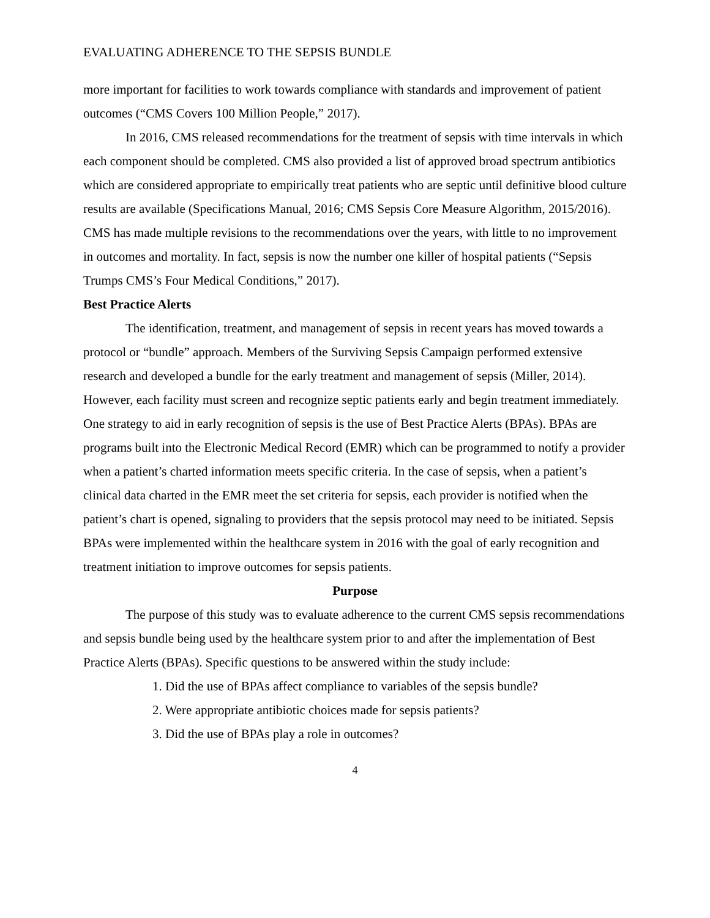EVALUATING ADHERENCE TO THE SEPSIS BUNDLE
more important for facilities to work towards compliance with standards and improvement of patient outcomes (“CMS Covers 100 Million People,” 2017).
In 2016, CMS released recommendations for the treatment of sepsis with time intervals in which each component should be completed. CMS also provided a list of approved broad spectrum antibiotics which are considered appropriate to empirically treat patients who are septic until definitive blood culture results are available (Specifications Manual, 2016; CMS Sepsis Core Measure Algorithm, 2015/2016). CMS has made multiple revisions to the recommendations over the years, with little to no improvement in outcomes and mortality. In fact, sepsis is now the number one killer of hospital patients (“Sepsis Trumps CMS’s Four Medical Conditions,” 2017).
Best Practice Alerts
The identification, treatment, and management of sepsis in recent years has moved towards a protocol or “bundle” approach. Members of the Surviving Sepsis Campaign performed extensive research and developed a bundle for the early treatment and management of sepsis (Miller, 2014). However, each facility must screen and recognize septic patients early and begin treatment immediately. One strategy to aid in early recognition of sepsis is the use of Best Practice Alerts (BPAs). BPAs are programs built into the Electronic Medical Record (EMR) which can be programmed to notify a provider when a patient’s charted information meets specific criteria. In the case of sepsis, when a patient’s clinical data charted in the EMR meet the set criteria for sepsis, each provider is notified when the patient’s chart is opened, signaling to providers that the sepsis protocol may need to be initiated. Sepsis BPAs were implemented within the healthcare system in 2016 with the goal of early recognition and treatment initiation to improve outcomes for sepsis patients.
Purpose
The purpose of this study was to evaluate adherence to the current CMS sepsis recommendations and sepsis bundle being used by the healthcare system prior to and after the implementation of Best Practice Alerts (BPAs). Specific questions to be answered within the study include:
1. Did the use of BPAs affect compliance to variables of the sepsis bundle?
2. Were appropriate antibiotic choices made for sepsis patients?
3. Did the use of BPAs play a role in outcomes?
4